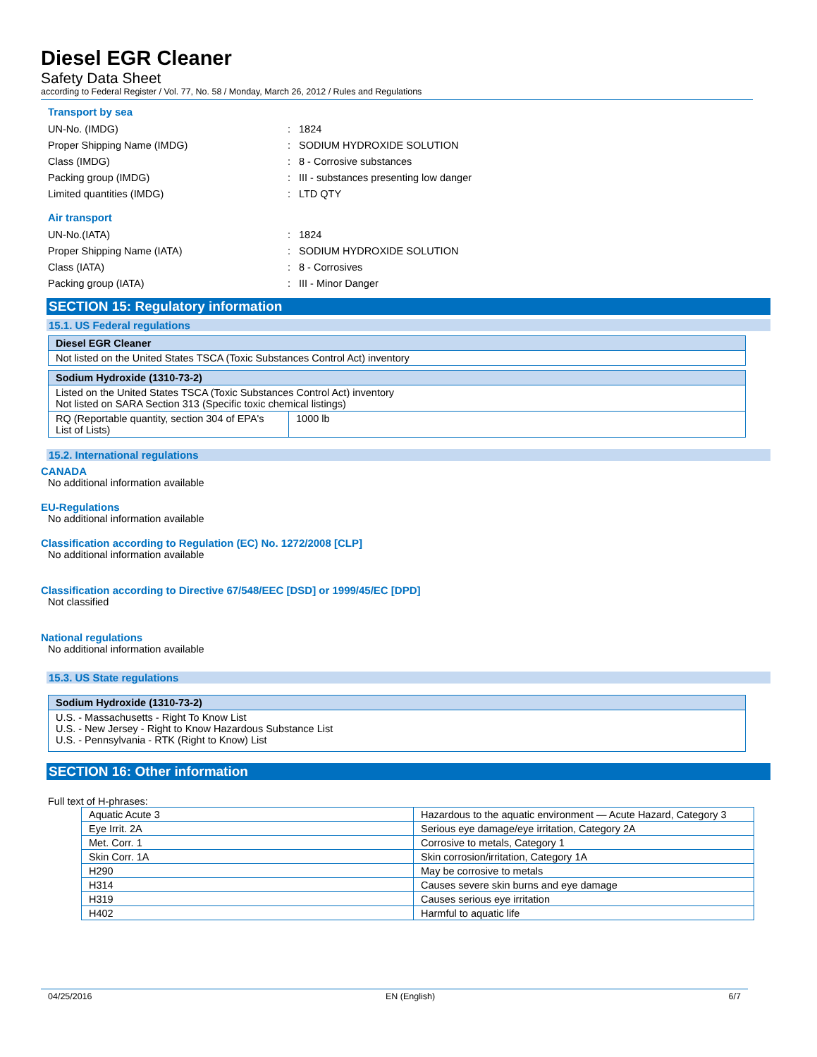Diesel EGR Cleaner
Safety Data Sheet
according to Federal Register / Vol. 77, No. 58 / Monday, March 26, 2012 / Rules and Regulations
Transport by sea
UN-No. (IMDG): 1824
Proper Shipping Name (IMDG): SODIUM HYDROXIDE SOLUTION
Class (IMDG): 8 - Corrosive substances
Packing group (IMDG): III - substances presenting low danger
Limited quantities (IMDG): LTD QTY
Air transport
UN-No.(IATA): 1824
Proper Shipping Name (IATA): SODIUM HYDROXIDE SOLUTION
Class (IATA): 8 - Corrosives
Packing group (IATA): III - Minor Danger
SECTION 15: Regulatory information
15.1. US Federal regulations
| Diesel EGR Cleaner |
| --- |
| Not listed on the United States TSCA (Toxic Substances Control Act) inventory |
| Sodium Hydroxide (1310-73-2) | |
| --- | --- |
| Listed on the United States TSCA (Toxic Substances Control Act) inventory Not listed on SARA Section 313 (Specific toxic chemical listings) | |
| RQ (Reportable quantity, section 304 of EPA's List of Lists) | 1000 lb |
15.2. International regulations
CANADA
No additional information available
EU-Regulations
No additional information available
Classification according to Regulation (EC) No. 1272/2008 [CLP]
No additional information available
Classification according to Directive 67/548/EEC [DSD] or 1999/45/EC [DPD]
Not classified
National regulations
No additional information available
15.3. US State regulations
| Sodium Hydroxide (1310-73-2) |
| --- |
| U.S. - Massachusetts - Right To Know List U.S. - New Jersey - Right to Know Hazardous Substance List U.S. - Pennsylvania - RTK (Right to Know) List |
SECTION 16: Other information
Full text of H-phrases:
| Aquatic Acute 3 | Hazardous to the aquatic environment — Acute Hazard, Category 3 |
| Eye Irrit. 2A | Serious eye damage/eye irritation, Category 2A |
| Met. Corr. 1 | Corrosive to metals, Category 1 |
| Skin Corr. 1A | Skin corrosion/irritation, Category 1A |
| H290 | May be corrosive to metals |
| H314 | Causes severe skin burns and eye damage |
| H319 | Causes serious eye irritation |
| H402 | Harmful to aquatic life |
04/25/2016 EN (English) 6/7